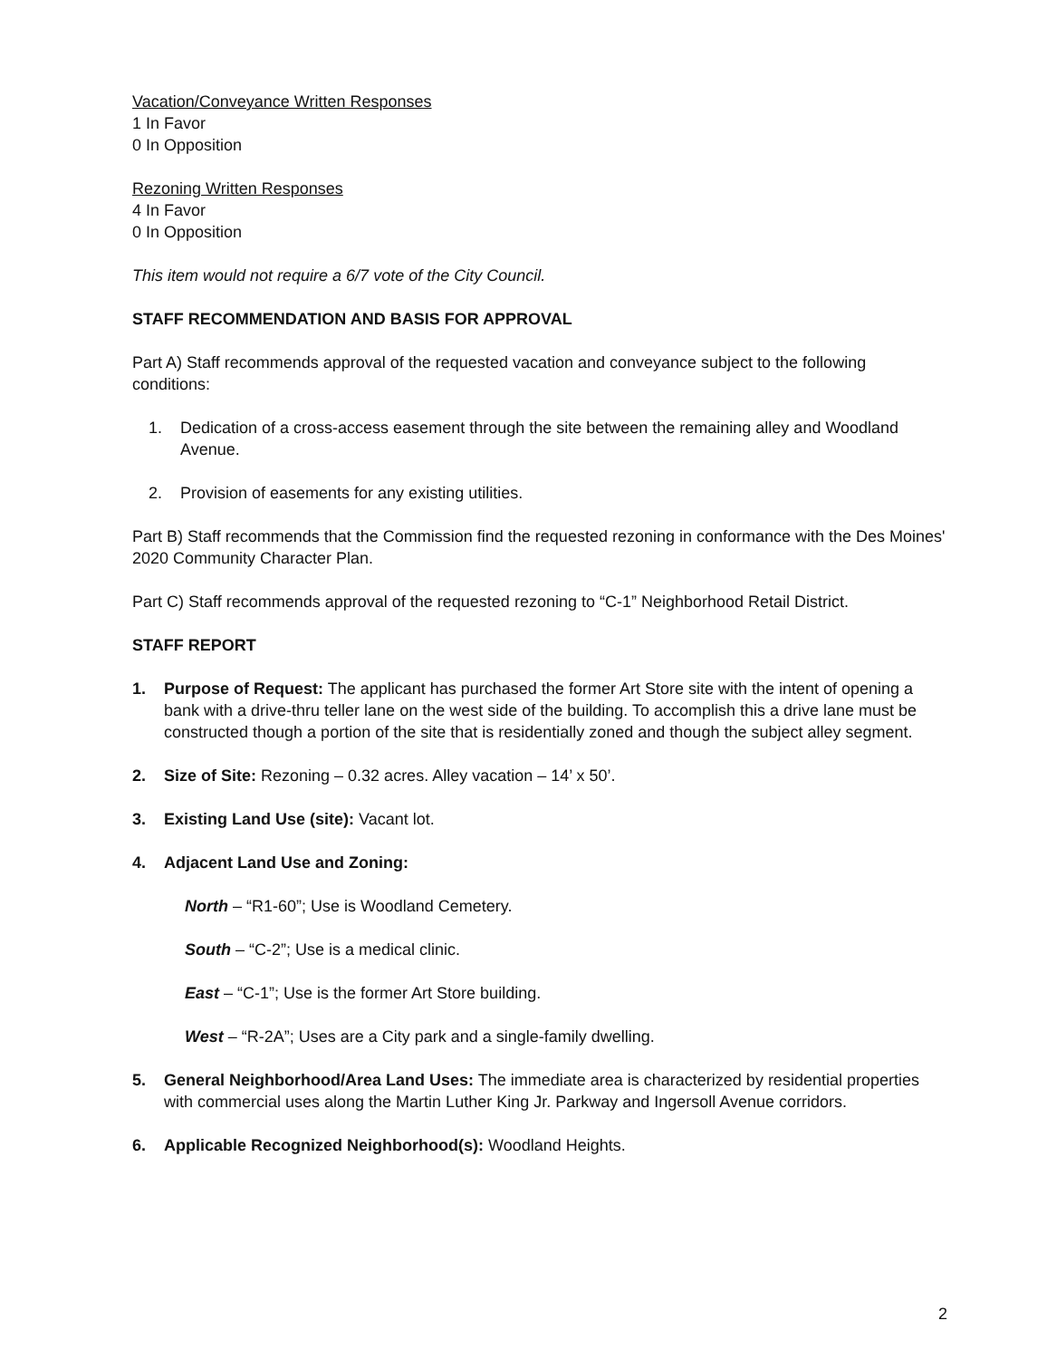Vacation/Conveyance Written Responses
1 In Favor
0 In Opposition
Rezoning Written Responses
4 In Favor
0 In Opposition
This item would not require a 6/7 vote of the City Council.
STAFF RECOMMENDATION AND BASIS FOR APPROVAL
Part A) Staff recommends approval of the requested vacation and conveyance subject to the following conditions:
1. Dedication of a cross-access easement through the site between the remaining alley and Woodland Avenue.
2. Provision of easements for any existing utilities.
Part B) Staff recommends that the Commission find the requested rezoning in conformance with the Des Moines' 2020 Community Character Plan.
Part C) Staff recommends approval of the requested rezoning to “C-1” Neighborhood Retail District.
STAFF REPORT
1. Purpose of Request: The applicant has purchased the former Art Store site with the intent of opening a bank with a drive-thru teller lane on the west side of the building. To accomplish this a drive lane must be constructed though a portion of the site that is residentially zoned and though the subject alley segment.
2. Size of Site: Rezoning – 0.32 acres. Alley vacation – 14’ x 50’.
3. Existing Land Use (site): Vacant lot.
4. Adjacent Land Use and Zoning:
North – “R1-60”; Use is Woodland Cemetery.
South – “C-2”; Use is a medical clinic.
East – “C-1”; Use is the former Art Store building.
West – “R-2A”; Uses are a City park and a single-family dwelling.
5. General Neighborhood/Area Land Uses: The immediate area is characterized by residential properties with commercial uses along the Martin Luther King Jr. Parkway and Ingersoll Avenue corridors.
6. Applicable Recognized Neighborhood(s): Woodland Heights.
2